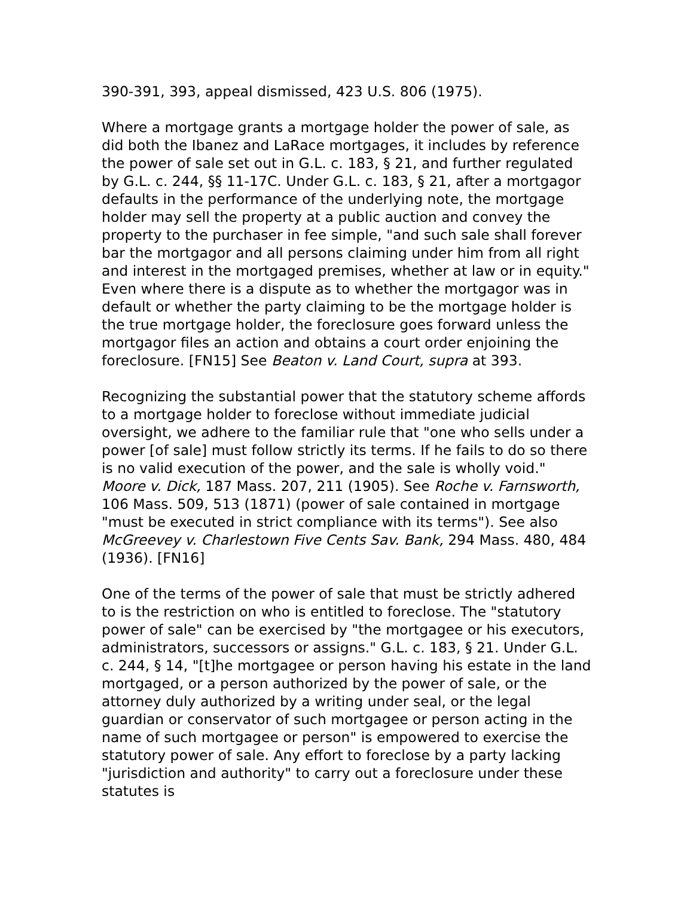390-391, 393, appeal dismissed, 423 U.S. 806 (1975).
Where a mortgage grants a mortgage holder the power of sale, as did both the Ibanez and LaRace mortgages, it includes by reference the power of sale set out in G.L. c. 183, § 21, and further regulated by G.L. c. 244, §§ 11-17C. Under G.L. c. 183, § 21, after a mortgagor defaults in the performance of the underlying note, the mortgage holder may sell the property at a public auction and convey the property to the purchaser in fee simple, "and such sale shall forever bar the mortgagor and all persons claiming under him from all right and interest in the mortgaged premises, whether at law or in equity." Even where there is a dispute as to whether the mortgagor was in default or whether the party claiming to be the mortgage holder is the true mortgage holder, the foreclosure goes forward unless the mortgagor files an action and obtains a court order enjoining the foreclosure. [FN15] See Beaton v. Land Court, supra at 393.
Recognizing the substantial power that the statutory scheme affords to a mortgage holder to foreclose without immediate judicial oversight, we adhere to the familiar rule that "one who sells under a power [of sale] must follow strictly its terms. If he fails to do so there is no valid execution of the power, and the sale is wholly void." Moore v. Dick, 187 Mass. 207, 211 (1905). See Roche v. Farnsworth, 106 Mass. 509, 513 (1871) (power of sale contained in mortgage "must be executed in strict compliance with its terms"). See also McGreevey v. Charlestown Five Cents Sav. Bank, 294 Mass. 480, 484 (1936). [FN16]
One of the terms of the power of sale that must be strictly adhered to is the restriction on who is entitled to foreclose. The "statutory power of sale" can be exercised by "the mortgagee or his executors, administrators, successors or assigns." G.L. c. 183, § 21. Under G.L. c. 244, § 14, "[t]he mortgagee or person having his estate in the land mortgaged, or a person authorized by the power of sale, or the attorney duly authorized by a writing under seal, or the legal guardian or conservator of such mortgagee or person acting in the name of such mortgagee or person" is empowered to exercise the statutory power of sale. Any effort to foreclose by a party lacking "jurisdiction and authority" to carry out a foreclosure under these statutes is